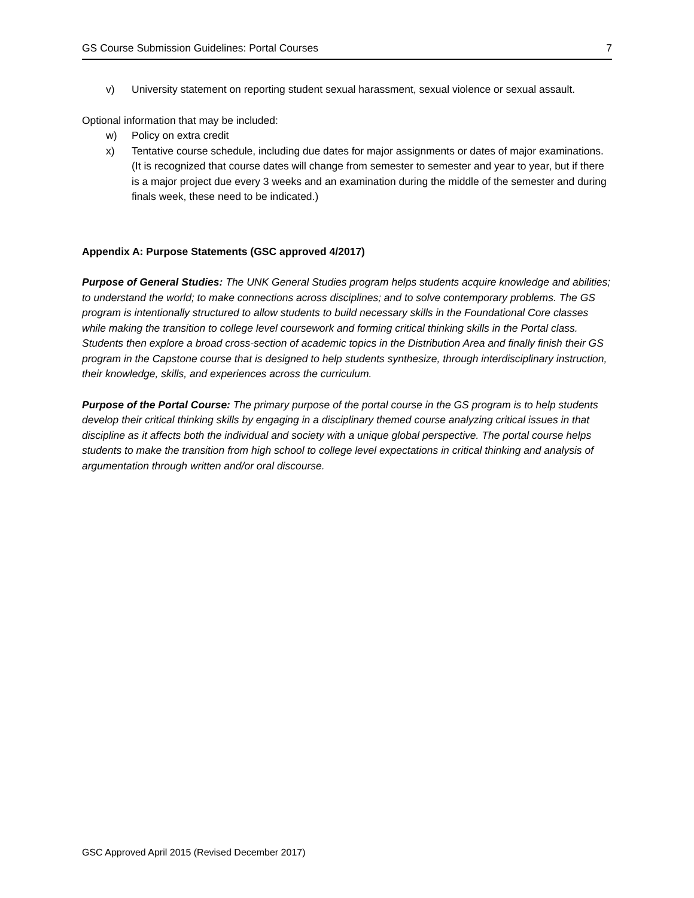GS Course Submission Guidelines: Portal Courses 7
v) University statement on reporting student sexual harassment, sexual violence or sexual assault.
Optional information that may be included:
w) Policy on extra credit
x) Tentative course schedule, including due dates for major assignments or dates of major examinations. (It is recognized that course dates will change from semester to semester and year to year, but if there is a major project due every 3 weeks and an examination during the middle of the semester and during finals week, these need to be indicated.)
Appendix A: Purpose Statements (GSC approved 4/2017)
Purpose of General Studies: The UNK General Studies program helps students acquire knowledge and abilities; to understand the world; to make connections across disciplines; and to solve contemporary problems. The GS program is intentionally structured to allow students to build necessary skills in the Foundational Core classes while making the transition to college level coursework and forming critical thinking skills in the Portal class. Students then explore a broad cross-section of academic topics in the Distribution Area and finally finish their GS program in the Capstone course that is designed to help students synthesize, through interdisciplinary instruction, their knowledge, skills, and experiences across the curriculum.
Purpose of the Portal Course: The primary purpose of the portal course in the GS program is to help students develop their critical thinking skills by engaging in a disciplinary themed course analyzing critical issues in that discipline as it affects both the individual and society with a unique global perspective. The portal course helps students to make the transition from high school to college level expectations in critical thinking and analysis of argumentation through written and/or oral discourse.
GSC Approved April 2015 (Revised December 2017)